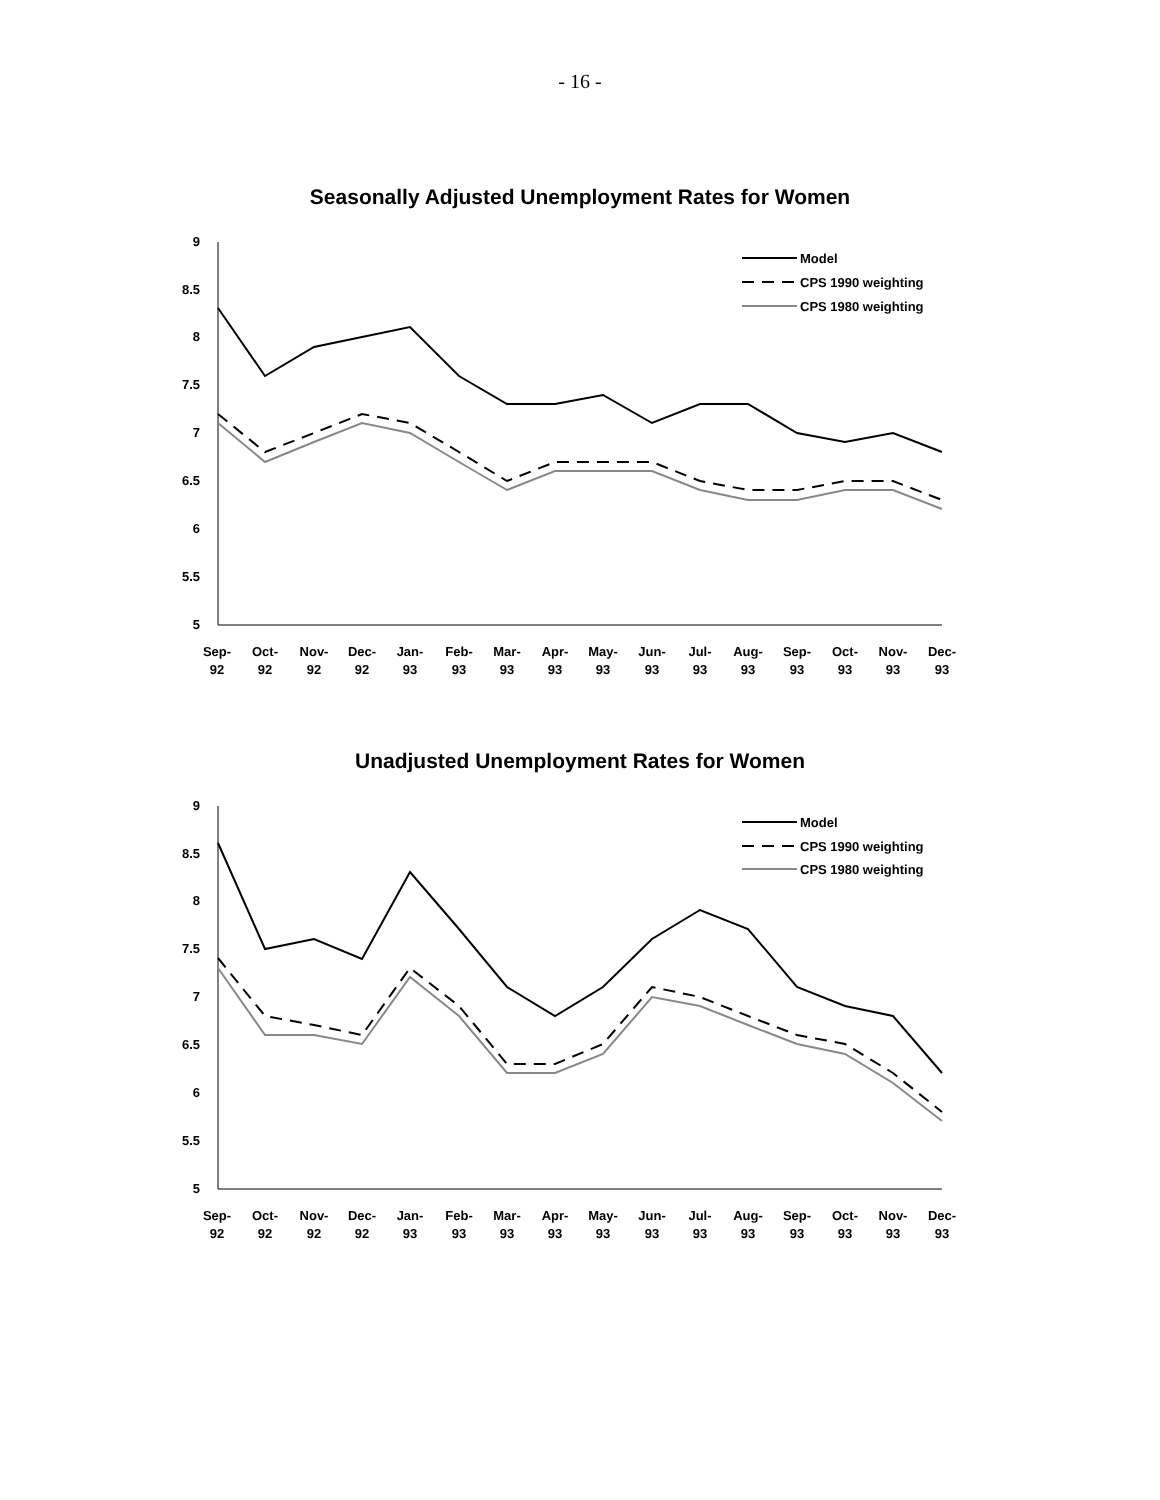- 16 -
Seasonally Adjusted Unemployment Rates for Women
9
8.5
8
7.5
7
6.5
6
5.5
5
Sep-
92
Oct-
92
Nov-
92
Dec-
92
Jan-
93
Feb-
93
Mar-
93
Apr-
93
May-
93
Jun-
93
Jul-
93
Aug-
93
Sep-
93
Oct-
93
Nov-
93
Dec-
93
Model
CPS 1990 weighting
CPS 1980 weighting
Unadjusted Unemployment Rates for Women
9
8.5
8
7.5
7
6.5
6
5.5
5
Sep-
92
Oct-
92
Nov-
92
Dec-
92
Jan-
93
Feb-
93
Mar-
93
Apr-
93
May-
93
Jun-
93
Jul-
93
Aug-
93
Sep-
93
Oct-
93
Nov-
93
Dec-
93
Model
CPS 1990 weighting
CPS 1980 weighting